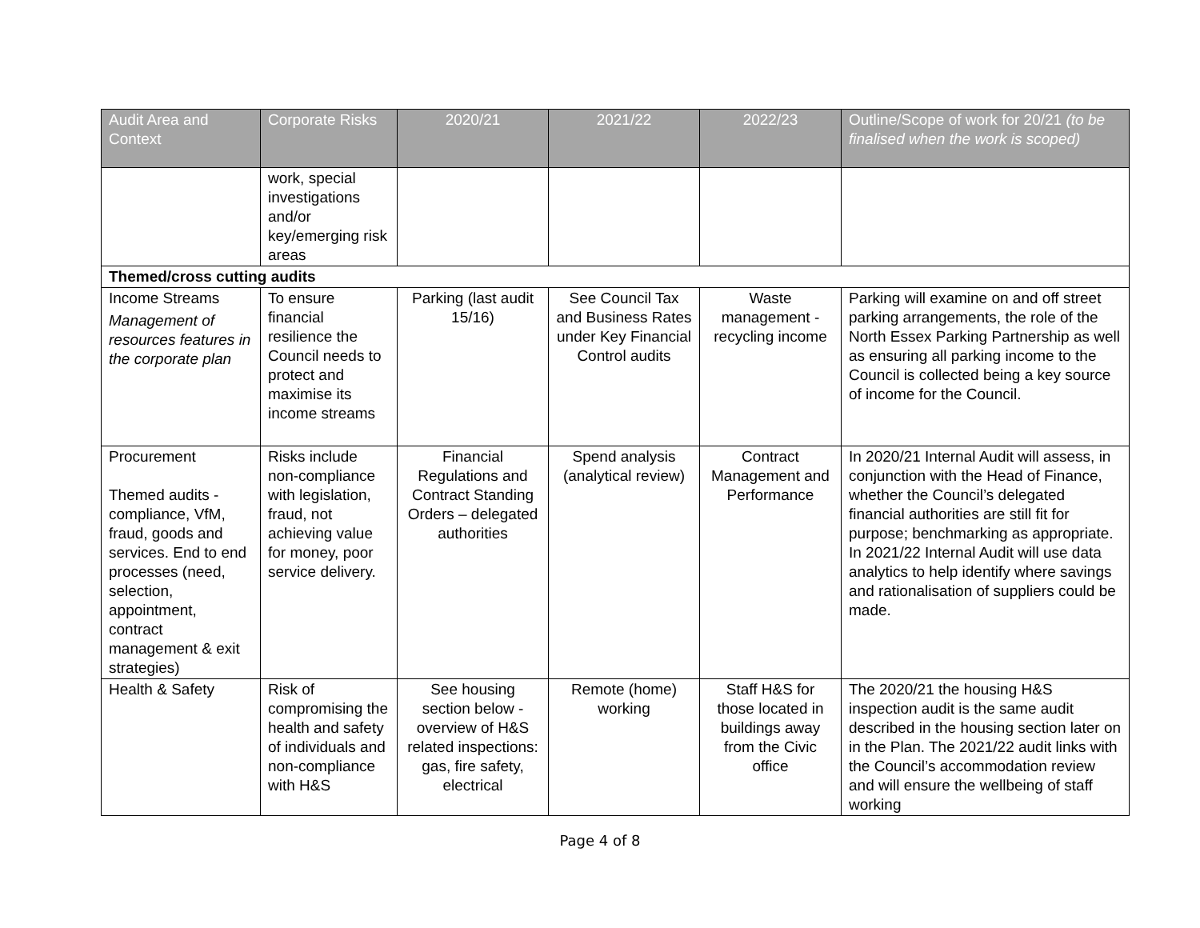| Audit Area and Context | Corporate Risks | 2020/21 | 2021/22 | 2022/23 | Outline/Scope of work for 20/21 (to be finalised when the work is scoped) |
| --- | --- | --- | --- | --- | --- |
| | work, special investigations and/or key/emerging risk areas | | | | |
| Themed/cross cutting audits | | | | | |
| Income Streams Management of resources features in the corporate plan | To ensure financial resilience the Council needs to protect and maximise its income streams | Parking (last audit 15/16) | See Council Tax and Business Rates under Key Financial Control audits | Waste management - recycling income | Parking will examine on and off street parking arrangements, the role of the North Essex Parking Partnership as well as ensuring all parking income to the Council is collected being a key source of income for the Council. |
| Procurement Themed audits - compliance, VfM, fraud, goods and services. End to end processes (need, selection, appointment, contract management & exit strategies) | Risks include non-compliance with legislation, fraud, not achieving value for money, poor service delivery. | Financial Regulations and Contract Standing Orders – delegated authorities | Spend analysis (analytical review) | Contract Management and Performance | In 2020/21 Internal Audit will assess, in conjunction with the Head of Finance, whether the Council’s delegated financial authorities are still fit for purpose; benchmarking as appropriate. In 2021/22 Internal Audit will use data analytics to help identify where savings and rationalisation of suppliers could be made. |
| Health & Safety | Risk of compromising the health and safety of individuals and non-compliance with H&S | See housing section below - overview of H&S related inspections: gas, fire safety, electrical | Remote (home) working | Staff H&S for those located in buildings away from the Civic office | The 2020/21 the housing H&S inspection audit is the same audit described in the housing section later on in the Plan. The 2021/22 audit links with the Council’s accommodation review and will ensure the wellbeing of staff working |
Page 4 of 8